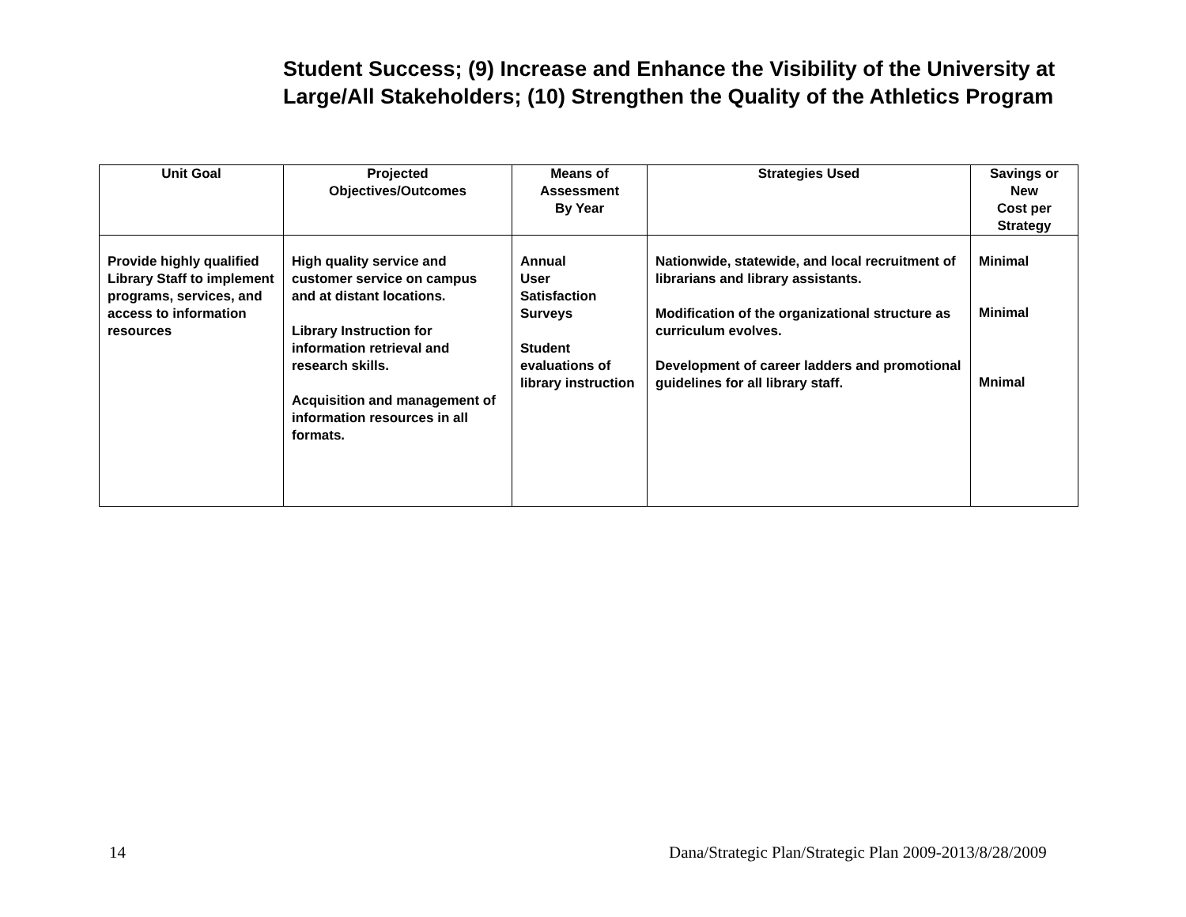Student Success; (9) Increase and Enhance the Visibility of the University at Large/All Stakeholders; (10) Strengthen the Quality of the Athletics Program
| Unit Goal | Projected Objectives/Outcomes | Means of Assessment By Year | Strategies Used | Savings or New Cost per Strategy |
| --- | --- | --- | --- | --- |
| Provide highly qualified Library Staff to implement programs, services, and access to information resources | High quality service and customer service on campus and at distant locations. Library Instruction for information retrieval and research skills. Acquisition and management of information resources in all formats. | Annual User Satisfaction Surveys Student evaluations of library instruction | Nationwide, statewide, and local recruitment of librarians and library assistants. Modification of the organizational structure as curriculum evolves. Development of career ladders and promotional guidelines for all library staff. | Minimal Minimal Mnimal |
14
Dana/Strategic Plan/Strategic Plan 2009-2013/8/28/2009